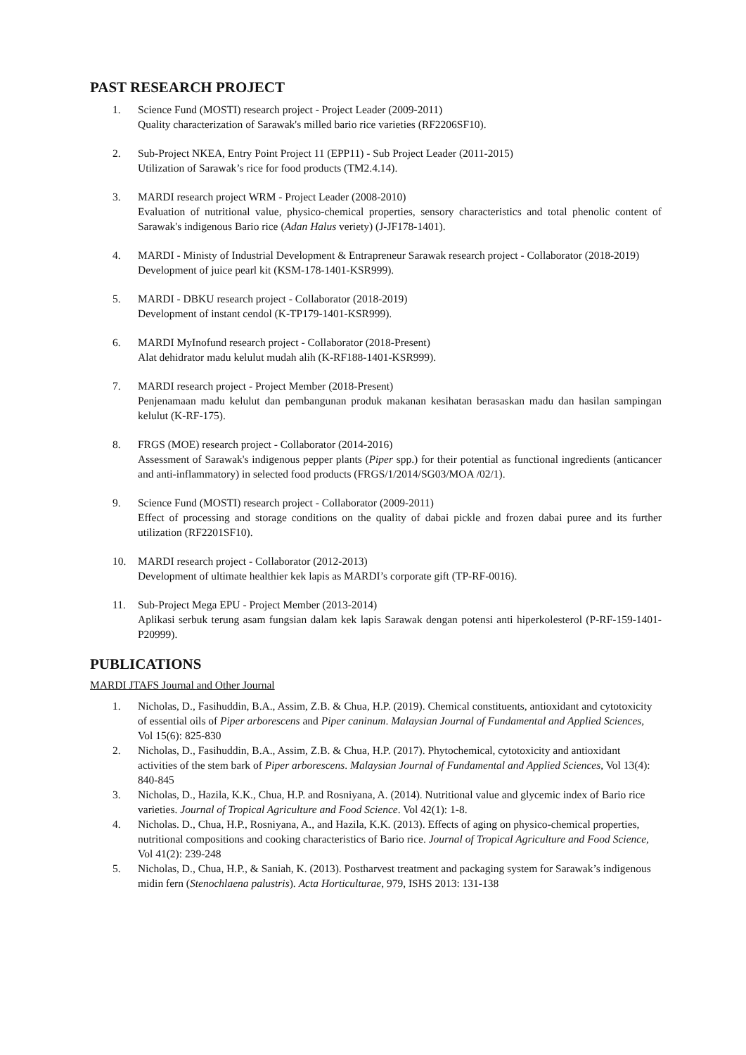PAST RESEARCH PROJECT
1. Science Fund (MOSTI) research project - Project Leader (2009-2011)
Quality characterization of Sarawak's milled bario rice varieties (RF2206SF10).
2. Sub-Project NKEA, Entry Point Project 11 (EPP11) - Sub Project Leader (2011-2015)
Utilization of Sarawak’s rice for food products (TM2.4.14).
3. MARDI research project WRM - Project Leader (2008-2010)
Evaluation of nutritional value, physico-chemical properties, sensory characteristics and total phenolic content of Sarawak's indigenous Bario rice (Adan Halus veriety) (J-JF178-1401).
4. MARDI - Ministy of Industrial Development & Entrapreneur Sarawak research project - Collaborator (2018-2019)
Development of juice pearl kit (KSM-178-1401-KSR999).
5. MARDI - DBKU research project - Collaborator (2018-2019)
Development of instant cendol (K-TP179-1401-KSR999).
6. MARDI MyInofund research project - Collaborator (2018-Present)
Alat dehidrator madu kelulut mudah alih (K-RF188-1401-KSR999).
7. MARDI research project - Project Member (2018-Present)
Penjenamaan madu kelulut dan pembangunan produk makanan kesihatan berasaskan madu dan hasilan sampingan kelulut (K-RF-175).
8. FRGS (MOE) research project - Collaborator (2014-2016)
Assessment of Sarawak's indigenous pepper plants (Piper spp.) for their potential as functional ingredients (anticancer and anti-inflammatory) in selected food products (FRGS/1/2014/SG03/MOA /02/1).
9. Science Fund (MOSTI) research project - Collaborator (2009-2011)
Effect of processing and storage conditions on the quality of dabai pickle and frozen dabai puree and its further utilization (RF2201SF10).
10. MARDI research project - Collaborator (2012-2013)
Development of ultimate healthier kek lapis as MARDI’s corporate gift (TP-RF-0016).
11. Sub-Project Mega EPU - Project Member (2013-2014)
Aplikasi serbuk terung asam fungsian dalam kek lapis Sarawak dengan potensi anti hiperkolesterol (P-RF-159-1401-P20999).
PUBLICATIONS
MARDI JTAFS Journal and Other Journal
1. Nicholas, D., Fasihuddin, B.A., Assim, Z.B. & Chua, H.P. (2019). Chemical constituents, antioxidant and cytotoxicity of essential oils of Piper arborescens and Piper caninum. Malaysian Journal of Fundamental and Applied Sciences, Vol 15(6): 825-830
2. Nicholas, D., Fasihuddin, B.A., Assim, Z.B. & Chua, H.P. (2017). Phytochemical, cytotoxicity and antioxidant activities of the stem bark of Piper arborescens. Malaysian Journal of Fundamental and Applied Sciences, Vol 13(4): 840-845
3. Nicholas, D., Hazila, K.K., Chua, H.P. and Rosniyana, A. (2014). Nutritional value and glycemic index of Bario rice varieties. Journal of Tropical Agriculture and Food Science. Vol 42(1): 1-8.
4. Nicholas. D., Chua, H.P., Rosniyana, A., and Hazila, K.K. (2013). Effects of aging on physico-chemical properties, nutritional compositions and cooking characteristics of Bario rice. Journal of Tropical Agriculture and Food Science, Vol 41(2): 239-248
5. Nicholas, D., Chua, H.P., & Saniah, K. (2013). Postharvest treatment and packaging system for Sarawak’s indigenous midin fern (Stenochlaena palustris). Acta Horticulturae, 979, ISHS 2013: 131-138